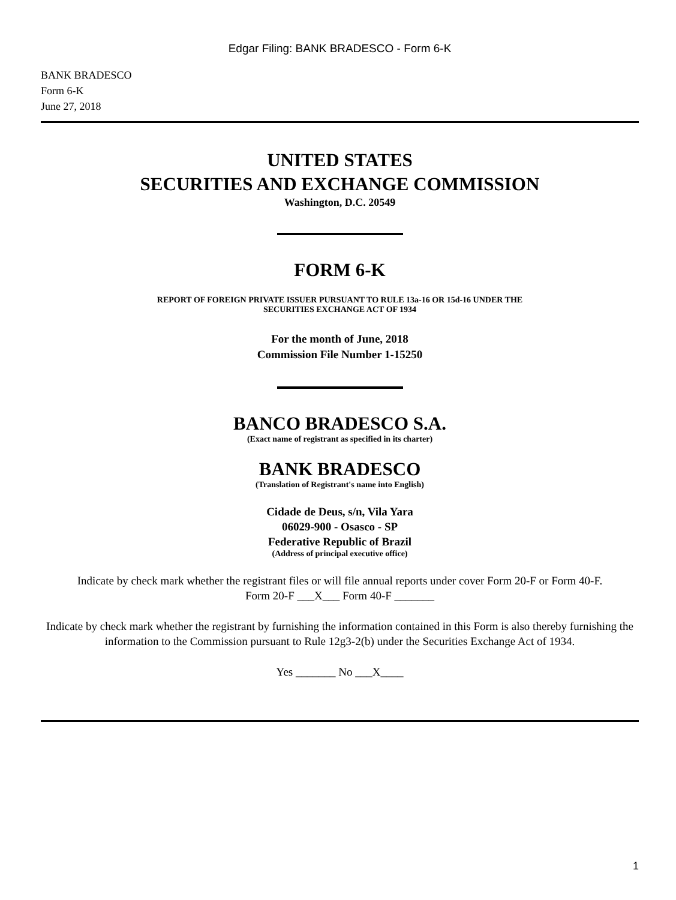Edgar Filing: BANK BRADESCO - Form 6-K
BANK BRADESCO
Form 6-K
June 27, 2018
UNITED STATES
SECURITIES AND EXCHANGE COMMISSION
Washington, D.C. 20549
FORM 6-K
REPORT OF FOREIGN PRIVATE ISSUER PURSUANT TO RULE 13a-16 OR 15d-16 UNDER THE
SECURITIES EXCHANGE ACT OF 1934
For the month of June, 2018
Commission File Number 1-15250
BANCO BRADESCO S.A.
(Exact name of registrant as specified in its charter)
BANK BRADESCO
(Translation of Registrant's name into English)
Cidade de Deus, s/n, Vila Yara
06029-900 - Osasco - SP
Federative Republic of Brazil
(Address of principal executive office)
Indicate by check mark whether the registrant files or will file annual reports under cover Form 20-F or Form 40-F.
Form 20-F ___X___ Form 40-F _______
Indicate by check mark whether the registrant by furnishing the information contained in this Form is also thereby furnishing the information to the Commission pursuant to Rule 12g3-2(b) under the Securities Exchange Act of 1934.
Yes _______ No ___X____
1